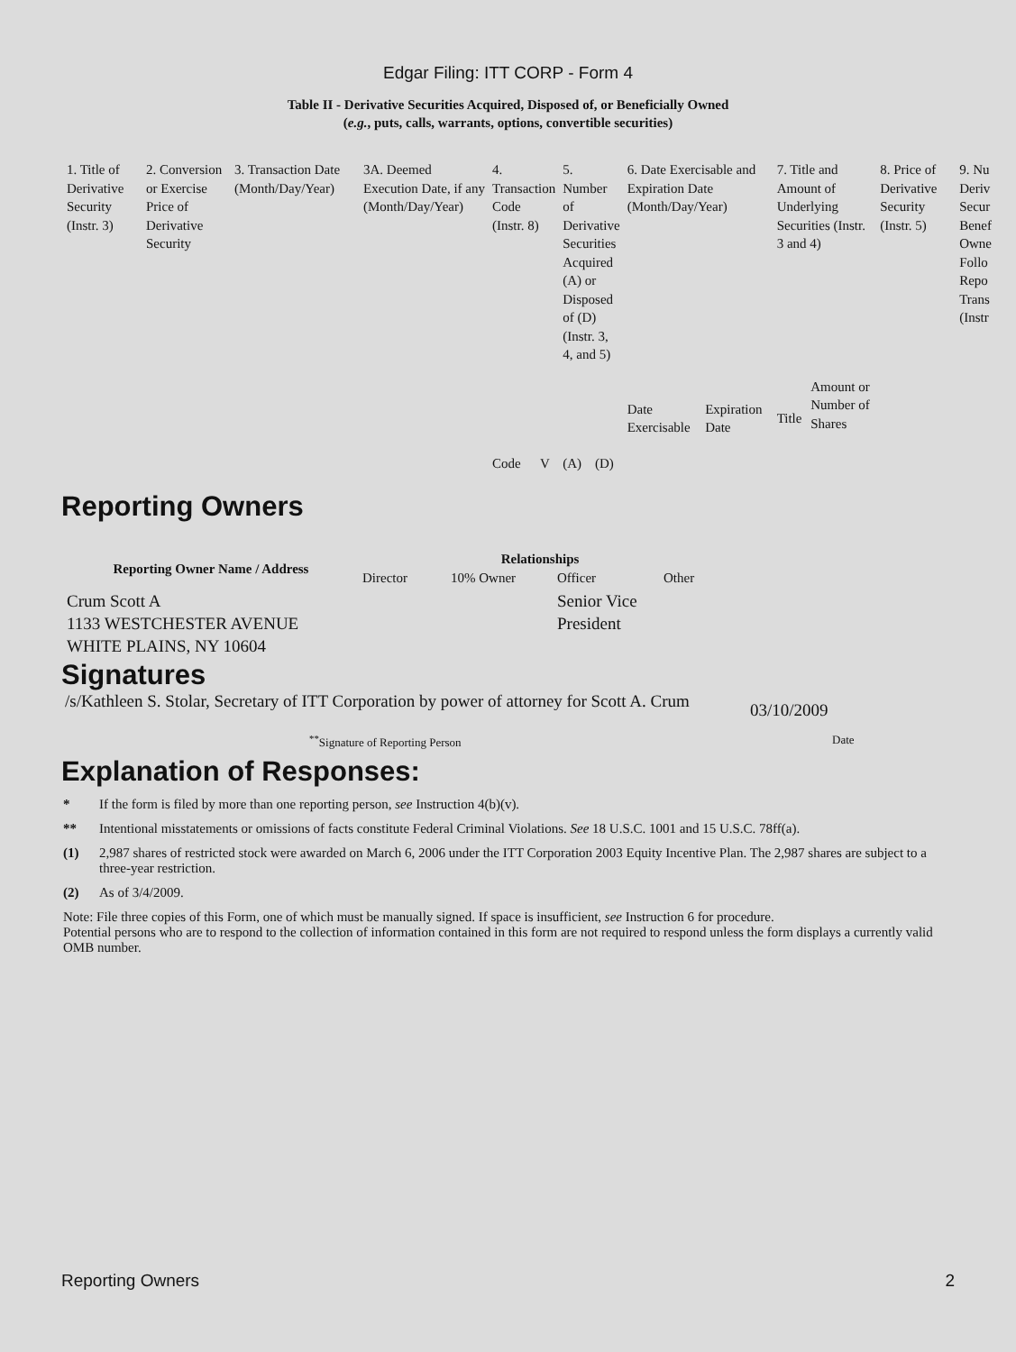Edgar Filing: ITT CORP - Form 4
Table II - Derivative Securities Acquired, Disposed of, or Beneficially Owned
(e.g., puts, calls, warrants, options, convertible securities)
| 1. Title of Derivative Security (Instr. 3) | 2. Conversion or Exercise Price of Derivative Security | 3. Transaction Date (Month/Day/Year) | 3A. Deemed Execution Date, if any (Month/Day/Year) | 4. Transaction Code (Instr. 8) | | 5. Number of Derivative Securities Acquired (A) or Disposed of (D) (Instr. 3, 4, and 5) | | 6. Date Exercisable and Expiration Date (Month/Day/Year) | | 7. Title and Amount of Underlying Securities (Instr. 3 and 4) | | 8. Price of Derivative Security (Instr. 5) | 9. Nu Deriv Secur Benef Owne Follo Repo Trans (Instr |
| | | | | Code | V | (A) | (D) | Date Exercisable | Expiration Date | Title | Amount or Number of Shares | | |
Reporting Owners
| Reporting Owner Name / Address | Relationships | | | |
| --- | --- | --- | --- | --- |
| | Director | 10% Owner | Officer | Other |
| Crum Scott A 1133 WESTCHESTER AVENUE WHITE PLAINS, NY 10604 | | | Senior Vice President | |
Signatures
/s/Kathleen S. Stolar, Secretary of ITT Corporation by power of attorney for Scott A. Crum
03/10/2009
<sup>**</sup> Signature of Reporting Person Date
Explanation of Responses:
* If the form is filed by more than one reporting person, see Instruction 4(b)(v).
** Intentional misstatements or omissions of facts constitute Federal Criminal Violations. See 18 U.S.C. 1001 and 15 U.S.C. 78ff(a).
(1) 2,987 shares of restricted stock were awarded on March 6, 2006 under the ITT Corporation 2003 Equity Incentive Plan. The 2,987 shares are subject to a three-year restriction.
(2) As of 3/4/2009.
Note: File three copies of this Form, one of which must be manually signed. If space is insufficient, see Instruction 6 for procedure.
Potential persons who are to respond to the collection of information contained in this form are not required to respond unless the form displays a currently valid OMB number.
Reporting Owners 2